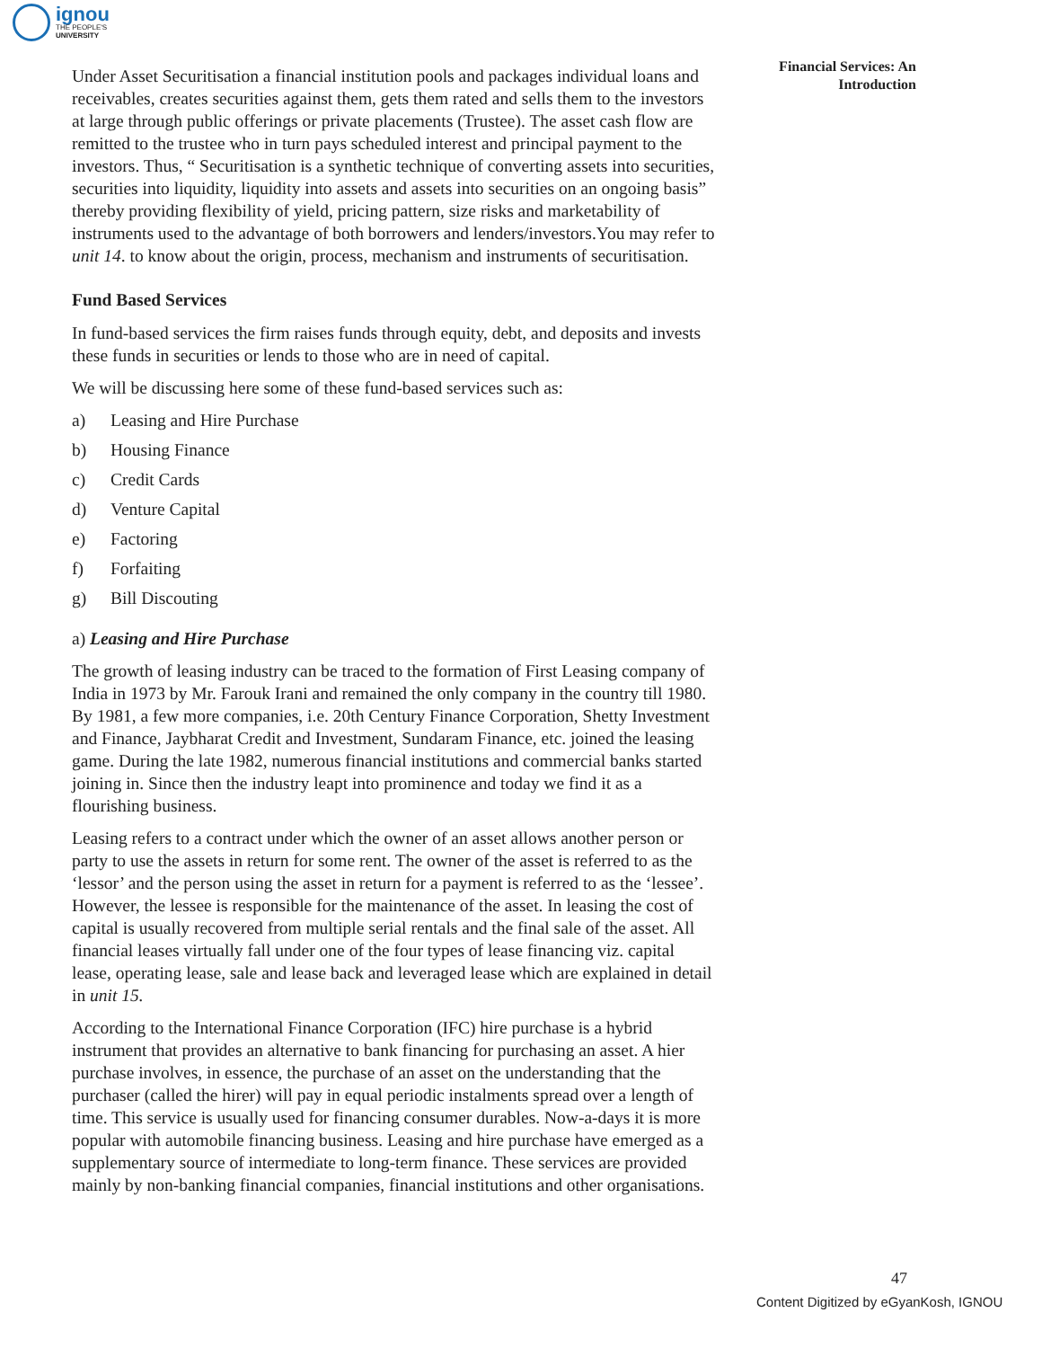ignou
THE PEOPLE'S
UNIVERSITY
Financial Services: An Introduction
Under Asset Securitisation a financial institution pools and packages individual loans and receivables, creates securities against them, gets them rated and sells them to the investors at large through public offerings or private placements (Trustee). The asset cash flow are remitted to the trustee who in turn pays scheduled interest and principal payment to the investors. Thus, “ Securitisation is a synthetic technique of converting assets into securities, securities into liquidity, liquidity into assets and assets into securities on an ongoing basis” thereby providing flexibility of yield, pricing pattern, size risks and marketability of instruments used to the advantage of both borrowers and lenders/investors.You may refer to unit 14. to know about the origin, process, mechanism and instruments of securitisation.
Fund Based Services
In fund-based services the firm raises funds through equity, debt, and deposits and invests these funds in securities or lends to those who are in need of capital.
We will be discussing here some of these fund-based services such as:
a) Leasing and Hire Purchase
b) Housing Finance
c) Credit Cards
d) Venture Capital
e) Factoring
f) Forfaiting
g) Bill Discouting
a) Leasing and Hire Purchase
The growth of leasing industry can be traced to the formation of First Leasing company of India in 1973 by Mr. Farouk Irani and remained the only company in the country till 1980. By 1981, a few more companies, i.e. 20th Century Finance Corporation, Shetty Investment and Finance, Jaybharat Credit and Investment, Sundaram Finance, etc. joined the leasing game. During the late 1982, numerous financial institutions and commercial banks started joining in. Since then the industry leapt into prominence and today we find it as a flourishing business.
Leasing refers to a contract under which the owner of an asset allows another person or party to use the assets in return for some rent. The owner of the asset is referred to as the ‘lessor’ and the person using the asset in return for a payment is referred to as the ‘lessee’. However, the lessee is responsible for the maintenance of the asset. In leasing the cost of capital is usually recovered from multiple serial rentals and the final sale of the asset. All financial leases virtually fall under one of the four types of lease financing viz. capital lease, operating lease, sale and lease back and leveraged lease which are explained in detail in unit 15.
According to the International Finance Corporation (IFC) hire purchase is a hybrid instrument that provides an alternative to bank financing for purchasing an asset. A hier purchase involves, in essence, the purchase of an asset on the understanding that the purchaser (called the hirer) will pay in equal periodic instalments spread over a length of time. This service is usually used for financing consumer durables. Now-a-days it is more popular with automobile financing business. Leasing and hire purchase have emerged as a supplementary source of intermediate to long-term finance. These services are provided mainly by non-banking financial companies, financial institutions and other organisations.
47
Content Digitized by eGyanKosh, IGNOU